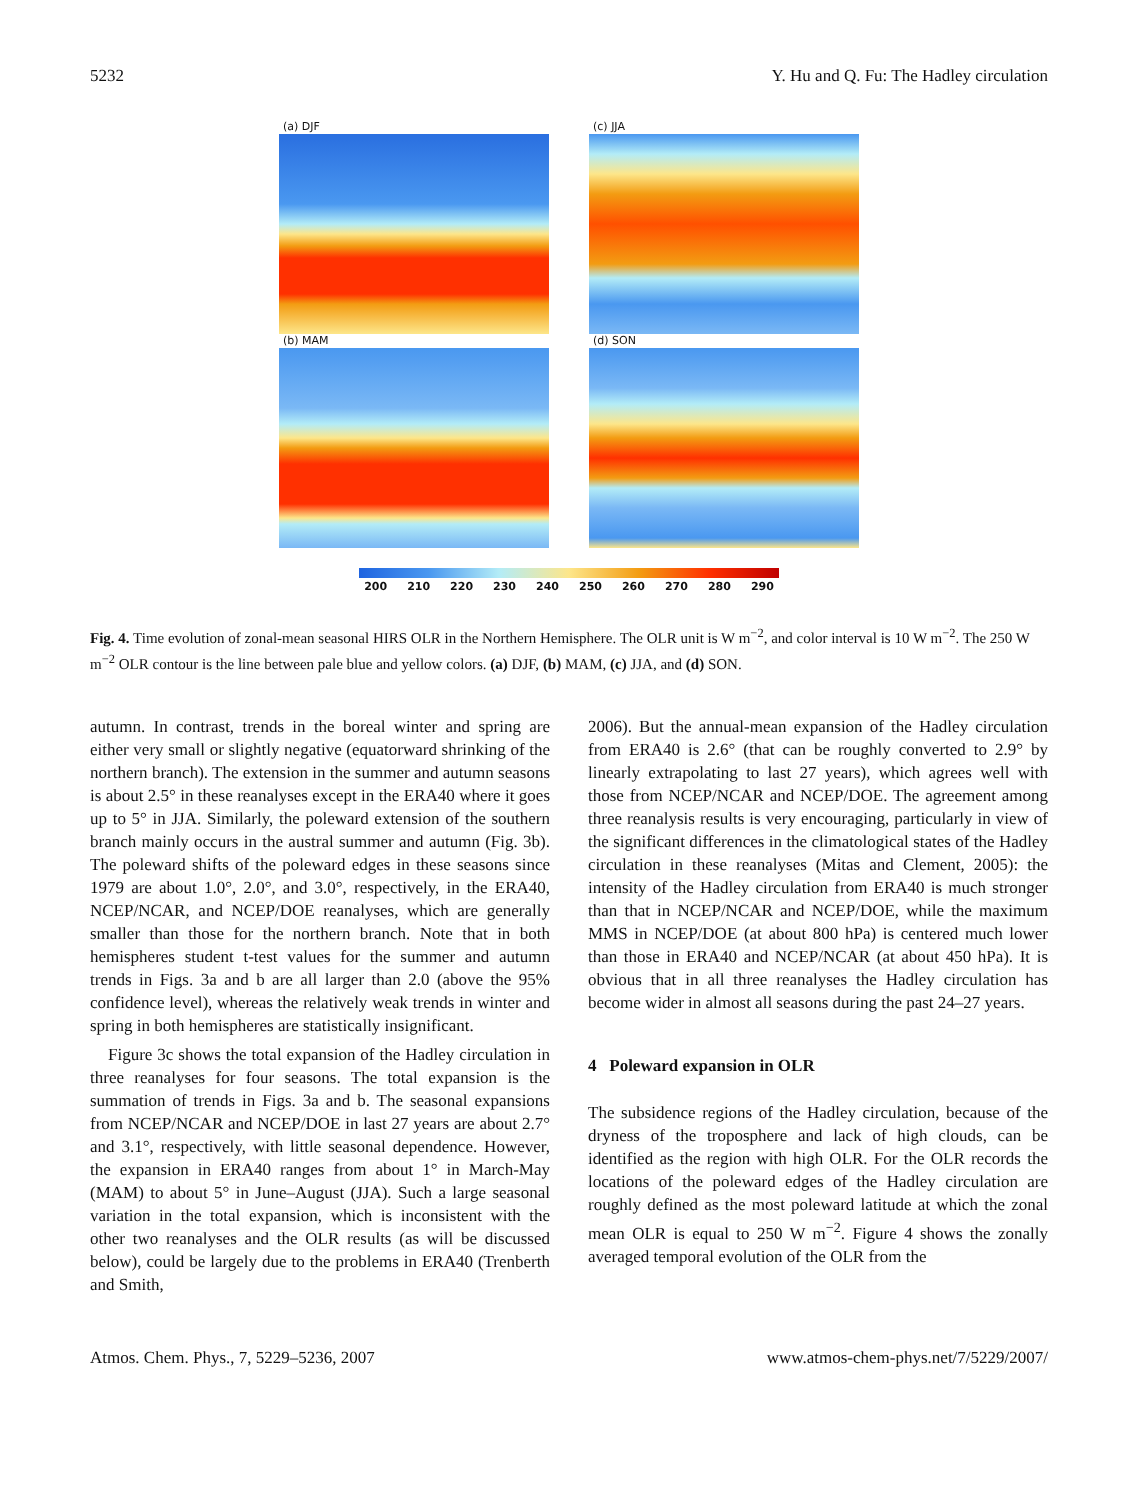5232 Y. Hu and Q. Fu: The Hadley circulation
(a) DJF
(c) JJA
(b) MAM
(d) SON
200 210 220 230 240 250 260 270 280 290
Fig. 4. Time evolution of zonal-mean seasonal HIRS OLR in the Northern Hemisphere. The OLR unit is W m<sup>−2</sup>, and color interval is 10 W m<sup>−2</sup>. The 250 W m<sup>−2</sup> OLR contour is the line between pale blue and yellow colors. (a) DJF, (b) MAM, (c) JJA, and (d) SON.
autumn. In contrast, trends in the boreal winter and spring are either very small or slightly negative (equatorward shrinking of the northern branch). The extension in the summer and autumn seasons is about 2.5° in these reanalyses except in the ERA40 where it goes up to 5° in JJA. Similarly, the poleward extension of the southern branch mainly occurs in the austral summer and autumn (Fig. 3b). The poleward shifts of the poleward edges in these seasons since 1979 are about 1.0°, 2.0°, and 3.0°, respectively, in the ERA40, NCEP/NCAR, and NCEP/DOE reanalyses, which are generally smaller than those for the northern branch. Note that in both hemispheres student t-test values for the summer and autumn trends in Figs. 3a and b are all larger than 2.0 (above the 95% confidence level), whereas the relatively weak trends in winter and spring in both hemispheres are statistically insignificant.
Figure 3c shows the total expansion of the Hadley circulation in three reanalyses for four seasons. The total expansion is the summation of trends in Figs. 3a and b. The seasonal expansions from NCEP/NCAR and NCEP/DOE in last 27 years are about 2.7° and 3.1°, respectively, with little seasonal dependence. However, the expansion in ERA40 ranges from about 1° in March-May (MAM) to about 5° in June–August (JJA). Such a large seasonal variation in the total expansion, which is inconsistent with the other two reanalyses and the OLR results (as will be discussed below), could be largely due to the problems in ERA40 (Trenberth and Smith,
2006). But the annual-mean expansion of the Hadley circulation from ERA40 is 2.6° (that can be roughly converted to 2.9° by linearly extrapolating to last 27 years), which agrees well with those from NCEP/NCAR and NCEP/DOE. The agreement among three reanalysis results is very encouraging, particularly in view of the significant differences in the climatological states of the Hadley circulation in these reanalyses (Mitas and Clement, 2005): the intensity of the Hadley circulation from ERA40 is much stronger than that in NCEP/NCAR and NCEP/DOE, while the maximum MMS in NCEP/DOE (at about 800 hPa) is centered much lower than those in ERA40 and NCEP/NCAR (at about 450 hPa). It is obvious that in all three reanalyses the Hadley circulation has become wider in almost all seasons during the past 24–27 years.
4 Poleward expansion in OLR
The subsidence regions of the Hadley circulation, because of the dryness of the troposphere and lack of high clouds, can be identified as the region with high OLR. For the OLR records the locations of the poleward edges of the Hadley circulation are roughly defined as the most poleward latitude at which the zonal mean OLR is equal to 250 W m<sup>−2</sup>. Figure 4 shows the zonally averaged temporal evolution of the OLR from the
Atmos. Chem. Phys., 7, 5229–5236, 2007 www.atmos-chem-phys.net/7/5229/2007/